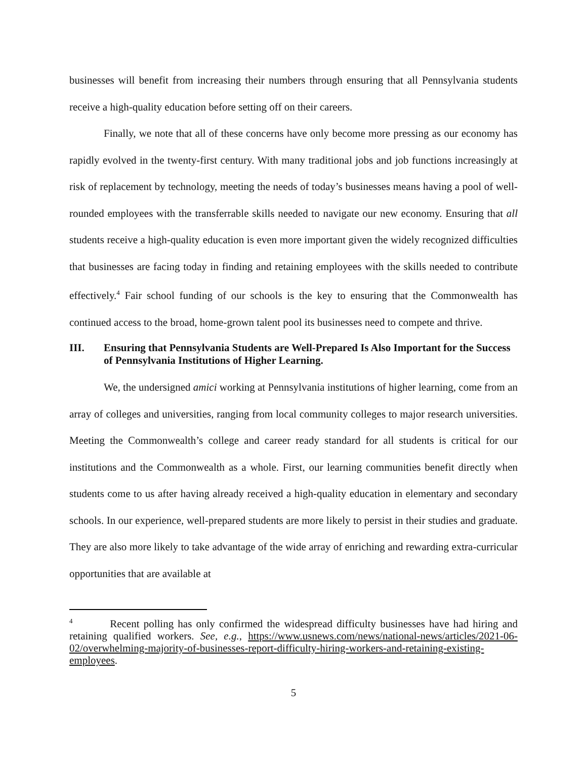businesses will benefit from increasing their numbers through ensuring that all Pennsylvania students receive a high-quality education before setting off on their careers.
Finally, we note that all of these concerns have only become more pressing as our economy has rapidly evolved in the twenty-first century. With many traditional jobs and job functions increasingly at risk of replacement by technology, meeting the needs of today’s businesses means having a pool of well-rounded employees with the transferrable skills needed to navigate our new economy. Ensuring that all students receive a high-quality education is even more important given the widely recognized difficulties that businesses are facing today in finding and retaining employees with the skills needed to contribute effectively.<sup>4</sup> Fair school funding of our schools is the key to ensuring that the Commonwealth has continued access to the broad, home-grown talent pool its businesses need to compete and thrive.
III. Ensuring that Pennsylvania Students are Well-Prepared Is Also Important for the Success of Pennsylvania Institutions of Higher Learning.
We, the undersigned amici working at Pennsylvania institutions of higher learning, come from an array of colleges and universities, ranging from local community colleges to major research universities. Meeting the Commonwealth’s college and career ready standard for all students is critical for our institutions and the Commonwealth as a whole. First, our learning communities benefit directly when students come to us after having already received a high-quality education in elementary and secondary schools. In our experience, well-prepared students are more likely to persist in their studies and graduate. They are also more likely to take advantage of the wide array of enriching and rewarding extra-curricular opportunities that are available at
<sup>4</sup> Recent polling has only confirmed the widespread difficulty businesses have had hiring and retaining qualified workers. See, e.g., https://www.usnews.com/news/national-news/articles/2021-06-02/overwhelming-majority-of-businesses-report-difficulty-hiring-workers-and-retaining-existing-employees.
5